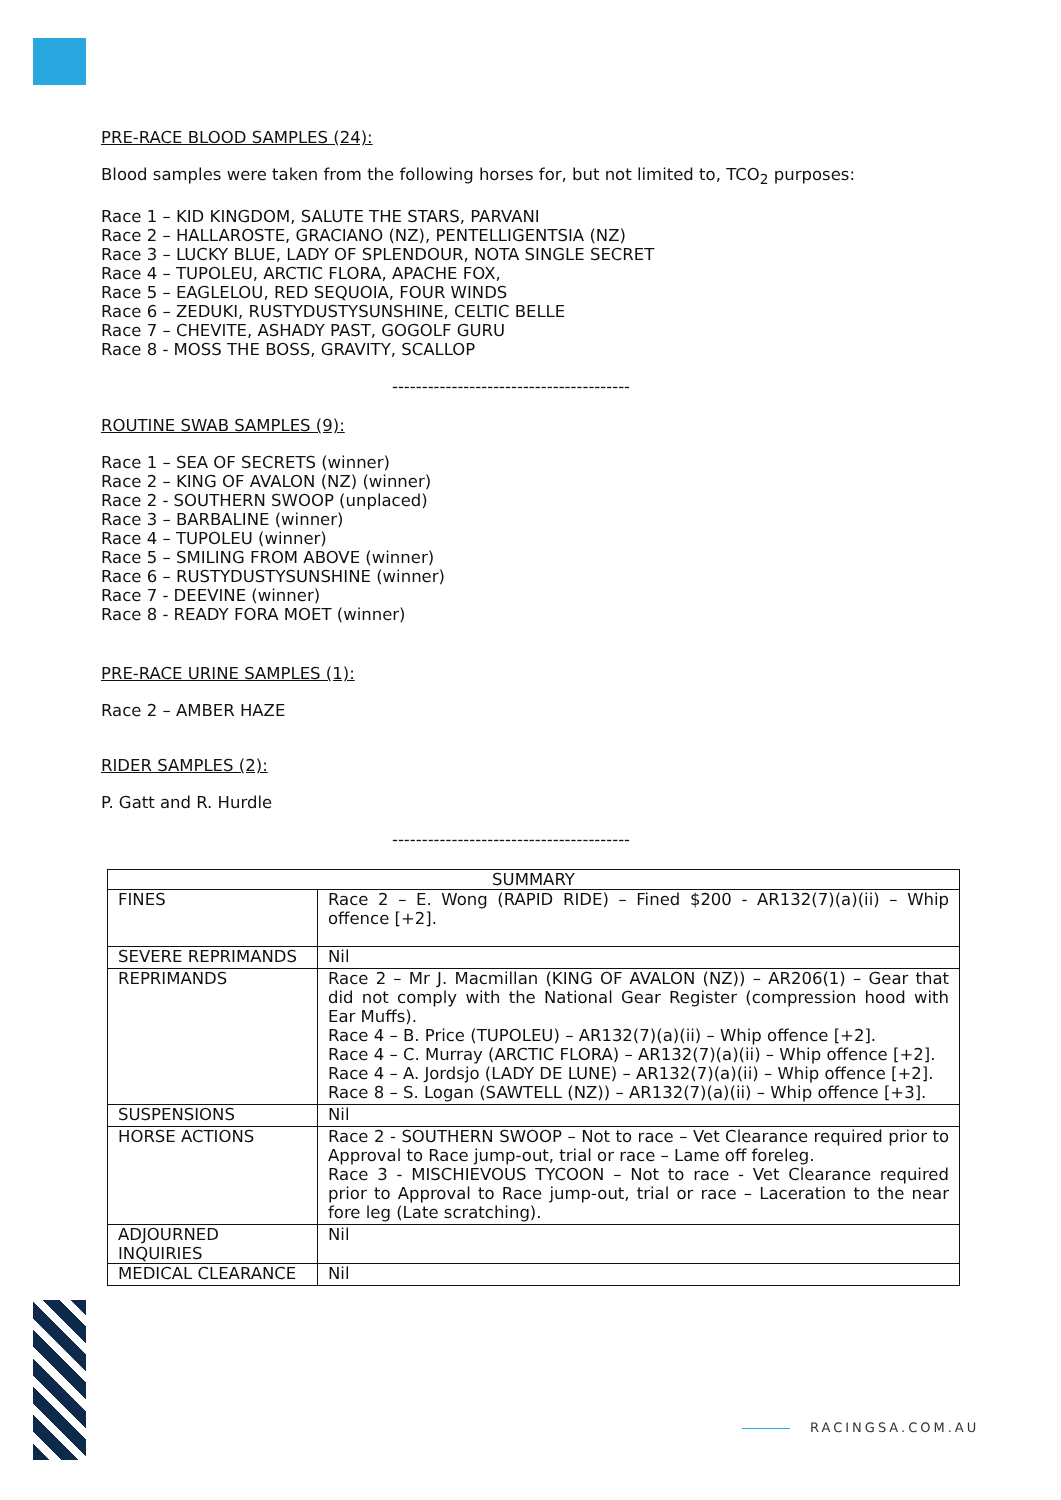PRE-RACE BLOOD SAMPLES (24):
Blood samples were taken from the following horses for, but not limited to, TCO<sub>2</sub> purposes:
Race 1 – KID KINGDOM, SALUTE THE STARS, PARVANI
Race 2 – HALLAROSTE, GRACIANO (NZ), PENTELLIGENTSIA (NZ)
Race 3 – LUCKY BLUE, LADY OF SPLENDOUR, NOTA SINGLE SECRET
Race 4 – TUPOLEU, ARCTIC FLORA, APACHE FOX,
Race 5 – EAGLELOU, RED SEQUOIA, FOUR WINDS
Race 6 – ZEDUKI, RUSTYDUSTYSUNSHINE, CELTIC BELLE
Race 7 – CHEVITE, ASHADY PAST, GOGOLF GURU
Race 8 - MOSS THE BOSS, GRAVITY, SCALLOP
----------------------------------------
ROUTINE SWAB SAMPLES (9):
Race 1 – SEA OF SECRETS (winner)
Race 2 – KING OF AVALON (NZ) (winner)
Race 2 - SOUTHERN SWOOP (unplaced)
Race 3 – BARBALINE (winner)
Race 4 – TUPOLEU (winner)
Race 5 – SMILING FROM ABOVE (winner)
Race 6 – RUSTYDUSTYSUNSHINE (winner)
Race 7 - DEEVINE (winner)
Race 8 - READY FORA MOET (winner)
PRE-RACE URINE SAMPLES (1):
Race 2 – AMBER HAZE
RIDER SAMPLES (2):
P. Gatt and R. Hurdle
----------------------------------------
| SUMMARY | |
| FINES | Race 2 – E. Wong (RAPID RIDE) – Fined $200 - AR132(7)(a)(ii) – Whip offence [+2]. |
| SEVERE REPRIMANDS | Nil |
| REPRIMANDS | Race 2 – Mr J. Macmillan (KING OF AVALON (NZ)) – AR206(1) – Gear that did not comply with the National Gear Register (compression hood with Ear Muffs). Race 4 – B. Price (TUPOLEU) – AR132(7)(a)(ii) – Whip offence [+2]. Race 4 – C. Murray (ARCTIC FLORA) – AR132(7)(a)(ii) – Whip offence [+2]. Race 4 – A. Jordsjo (LADY DE LUNE) – AR132(7)(a)(ii) – Whip offence [+2]. Race 8 – S. Logan (SAWTELL (NZ)) – AR132(7)(a)(ii) – Whip offence [+3]. |
| SUSPENSIONS | Nil |
| HORSE ACTIONS | Race 2 - SOUTHERN SWOOP – Not to race – Vet Clearance required prior to Approval to Race jump-out, trial or race – Lame off foreleg. Race 3 - MISCHIEVOUS TYCOON – Not to race - Vet Clearance required prior to Approval to Race jump-out, trial or race – Laceration to the near fore leg (Late scratching). |
| ADJOURNED INQUIRIES | Nil |
| MEDICAL CLEARANCE | Nil |
RACINGSA.COM.AU